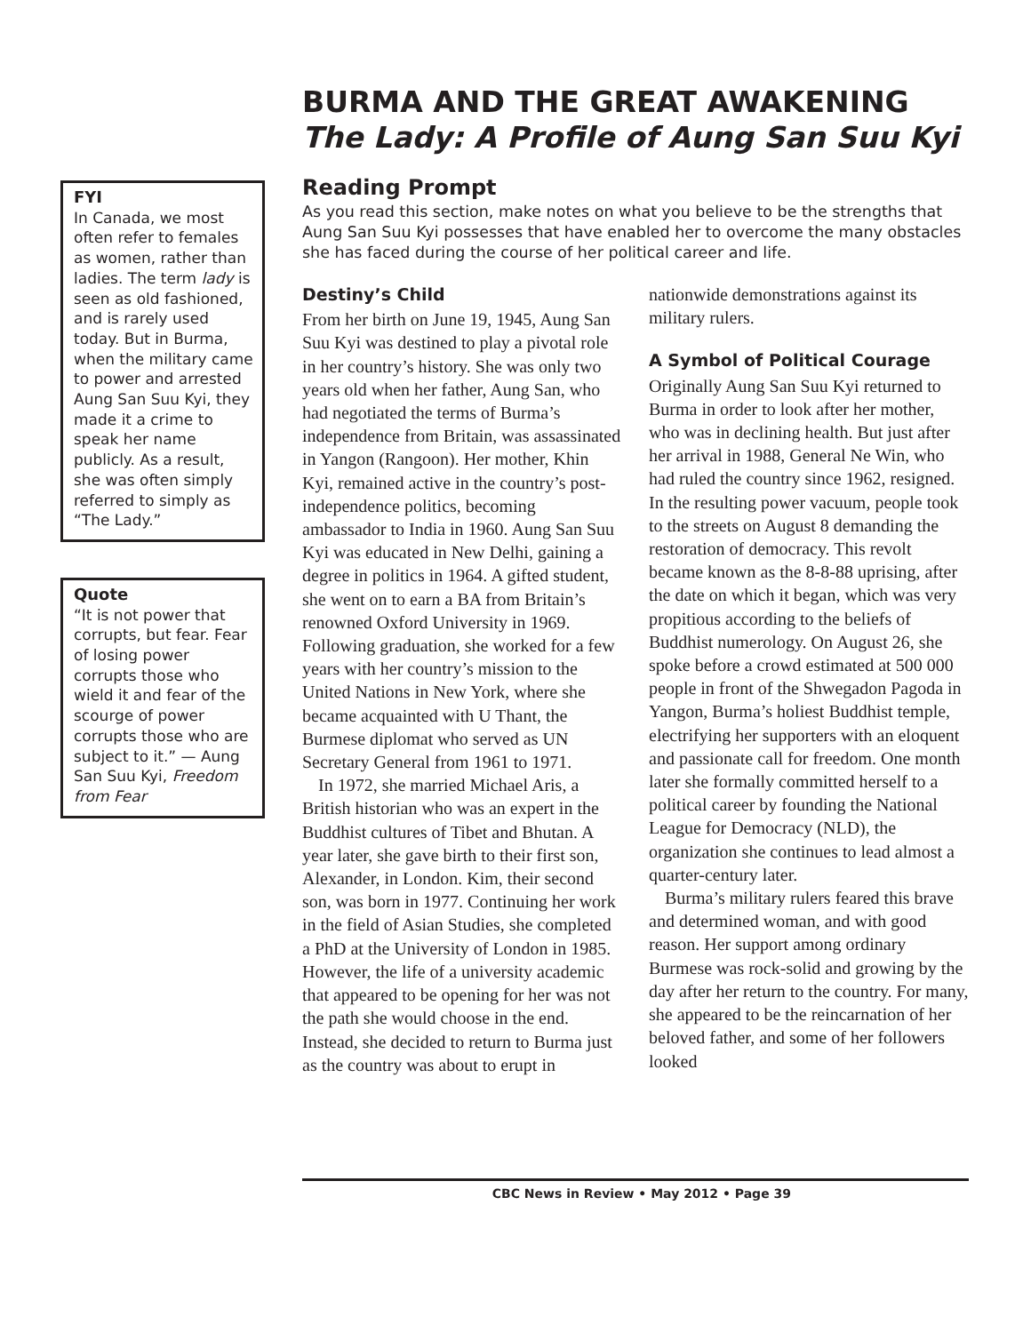FYI
In Canada, we most often refer to females as women, rather than ladies. The term lady is seen as old fashioned, and is rarely used today. But in Burma, when the military came to power and arrested Aung San Suu Kyi, they made it a crime to speak her name publicly. As a result, she was often simply referred to simply as “The Lady.”
Quote
“It is not power that corrupts, but fear. Fear of losing power corrupts those who wield it and fear of the scourge of power corrupts those who are subject to it.” — Aung San Suu Kyi, Freedom from Fear
BURMA AND THE GREAT AWAKENING
The Lady: A Profile of Aung San Suu Kyi
Reading Prompt
As you read this section, make notes on what you believe to be the strengths that Aung San Suu Kyi possesses that have enabled her to overcome the many obstacles she has faced during the course of her political career and life.
Destiny’s Child
From her birth on June 19, 1945, Aung San Suu Kyi was destined to play a pivotal role in her country’s history. She was only two years old when her father, Aung San, who had negotiated the terms of Burma’s independence from Britain, was assassinated in Yangon (Rangoon). Her mother, Khin Kyi, remained active in the country’s post-independence politics, becoming ambassador to India in 1960. Aung San Suu Kyi was educated in New Delhi, gaining a degree in politics in 1964. A gifted student, she went on to earn a BA from Britain’s renowned Oxford University in 1969. Following graduation, she worked for a few years with her country’s mission to the United Nations in New York, where she became acquainted with U Thant, the Burmese diplomat who served as UN Secretary General from 1961 to 1971.
In 1972, she married Michael Aris, a British historian who was an expert in the Buddhist cultures of Tibet and Bhutan. A year later, she gave birth to their first son, Alexander, in London. Kim, their second son, was born in 1977. Continuing her work in the field of Asian Studies, she completed a PhD at the University of London in 1985. However, the life of a university academic that appeared to be opening for her was not the path she would choose in the end. Instead, she decided to return to Burma just as the country was about to erupt in nationwide demonstrations against its military rulers.
A Symbol of Political Courage
Originally Aung San Suu Kyi returned to Burma in order to look after her mother, who was in declining health. But just after her arrival in 1988, General Ne Win, who had ruled the country since 1962, resigned. In the resulting power vacuum, people took to the streets on August 8 demanding the restoration of democracy. This revolt became known as the 8-8-88 uprising, after the date on which it began, which was very propitious according to the beliefs of Buddhist numerology. On August 26, she spoke before a crowd estimated at 500 000 people in front of the Shwegadon Pagoda in Yangon, Burma’s holiest Buddhist temple, electrifying her supporters with an eloquent and passionate call for freedom. One month later she formally committed herself to a political career by founding the National League for Democracy (NLD), the organization she continues to lead almost a quarter-century later.
Burma’s military rulers feared this brave and determined woman, and with good reason. Her support among ordinary Burmese was rock-solid and growing by the day after her return to the country. For many, she appeared to be the reincarnation of her beloved father, and some of her followers looked
CBC News in Review • May 2012 • Page 39